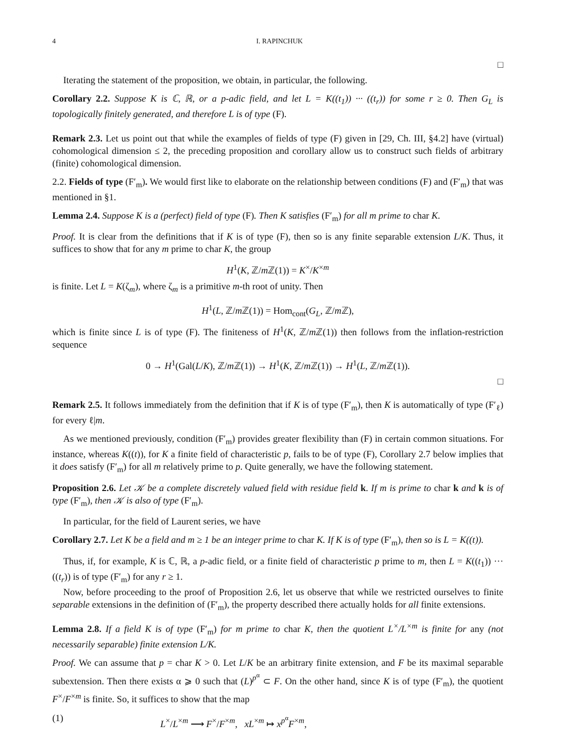4 I. RAPINCHUK
□
Iterating the statement of the proposition, we obtain, in particular, the following.
Corollary 2.2. Suppose K is ℂ, ℝ, or a p-adic field, and let L = K((t<sub>1</sub>)) ··· ((t<sub>r</sub>)) for some r ≥ 0. Then G<sub>L</sub> is topologically finitely generated, and therefore L is of type (F).
Remark 2.3. Let us point out that while the examples of fields of type (F) given in [29, Ch. III, §4.2] have (virtual) cohomological dimension ≤ 2, the preceding proposition and corollary allow us to construct such fields of arbitrary (finite) cohomological dimension.
2.2. Fields of type (F′<sub>m</sub>). We would first like to elaborate on the relationship between conditions (F) and (F′<sub>m</sub>) that was mentioned in §1.
Lemma 2.4. Suppose K is a (perfect) field of type (F). Then K satisfies (F′<sub>m</sub>) for all m prime to char K.
Proof. It is clear from the definitions that if K is of type (F), then so is any finite separable extension L/K. Thus, it suffices to show that for any m prime to char K, the group
H<sup>1</sup>(K, ℤ/m ℤ(1)) = K<sup>×</sup>/K<sup>×m</sup>
is finite. Let L = K(ζ<sub>m</sub>), where ζ<sub>m</sub> is a primitive m-th root of unity. Then
H<sup>1</sup>(L, ℤ/m ℤ(1)) = Hom<sub>cont</sub>(G<sub>L</sub>, ℤ/m ℤ),
which is finite since L is of type (F). The finiteness of H<sup>1</sup>(K, ℤ/m ℤ(1)) then follows from the inflation-restriction sequence
0 → H<sup>1</sup>(Gal(L/K), ℤ/m ℤ(1)) → H<sup>1</sup>(K, ℤ/m ℤ(1)) → H<sup>1</sup>(L, ℤ/m ℤ(1)).
□
Remark 2.5. It follows immediately from the definition that if K is of type (F′<sub>m</sub>), then K is automatically of type (F′<sub>ℓ</sub>) for every ℓ|m.
As we mentioned previously, condition (F′<sub>m</sub>) provides greater flexibility than (F) in certain common situations. For instance, whereas K((t)), for K a finite field of characteristic p, fails to be of type (F), Corollary 2.7 below implies that it does satisfy (F′<sub>m</sub>) for all m relatively prime to p. Quite generally, we have the following statement.
Proposition 2.6. Let 𝒦 be a complete discretely valued field with residue field k. If m is prime to char k and k is of type (F′<sub>m</sub>), then 𝒦 is also of type (F′<sub>m</sub>).
In particular, for the field of Laurent series, we have
Corollary 2.7. Let K be a field and m ≥ 1 be an integer prime to char K. If K is of type (F′<sub>m</sub>), then so is L = K((t)).
Thus, if, for example, K is ℂ, ℝ, a p-adic field, or a finite field of characteristic p prime to m, then L = K((t<sub>1</sub>)) ··· ((t<sub>r</sub>)) is of type (F′<sub>m</sub>) for any r ≥ 1.
Now, before proceeding to the proof of Proposition 2.6, let us observe that while we restricted ourselves to finite separable extensions in the definition of (F′<sub>m</sub>), the property described there actually holds for all finite extensions.
Lemma 2.8. If a field K is of type (F′<sub>m</sub>) for m prime to char K, then the quotient L<sup>×</sup>/L<sup>×m</sup> is finite for any (not necessarily separable) finite extension L/K.
Proof. We can assume that p = char K > 0. Let L/K be an arbitrary finite extension, and F be its maximal separable subextension. Then there exists α ⩾ 0 such that (L)<sup>p<sup>α</sup></sup> ⊂ F. On the other hand, since K is of type (F′<sub>m</sub>), the quotient F<sup>×</sup>/F<sup>×m</sup> is finite. So, it suffices to show that the map
(1) L<sup>×</sup>/L<sup>×m</sup> ⟶ F<sup>×</sup>/F<sup>×m</sup>, xL<sup>×m</sup> ↦ x<sup>p<sup>α</sup></sup>F<sup>×m</sup>,